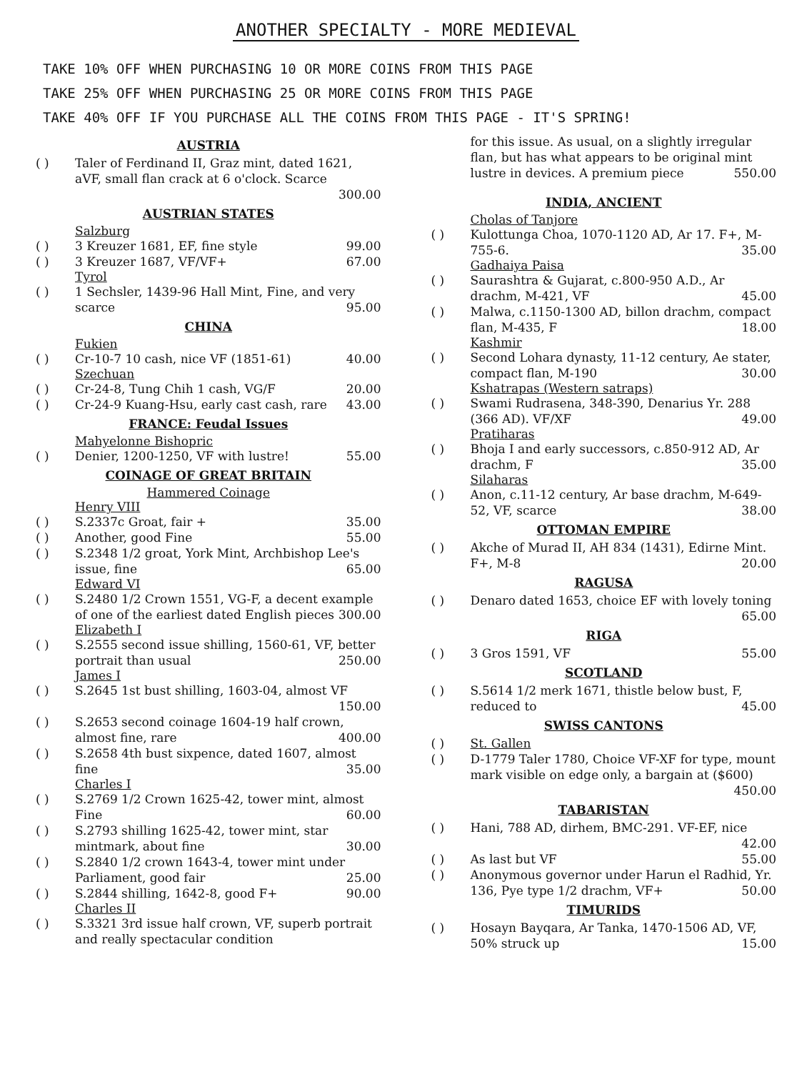ANOTHER SPECIALTY - MORE MEDIEVAL
TAKE 10% OFF WHEN PURCHASING 10 OR MORE COINS FROM THIS PAGE
TAKE 25% OFF WHEN PURCHASING 25 OR MORE COINS FROM THIS PAGE
TAKE 40% OFF IF YOU PURCHASE ALL THE COINS FROM THIS PAGE - IT'S SPRING!
AUSTRIA
( ) Taler of Ferdinand II, Graz mint, dated 1621, aVF, small flan crack at 6 o'clock. Scarce
300.00
AUSTRIAN STATES
Salzburg
( ) 3 Kreuzer 1681, EF, fine style 99.00
( ) 3 Kreuzer 1687, VF/VF+ 67.00
Tyrol
( ) 1 Sechsler, 1439-96 Hall Mint, Fine, and very scarce 95.00
CHINA
Fukien
( ) Cr-10-7 10 cash, nice VF (1851-61) 40.00
Szechuan
( ) Cr-24-8, Tung Chih 1 cash, VG/F 20.00
( ) Cr-24-9 Kuang-Hsu, early cast cash, rare 43.00
FRANCE: Feudal Issues
Mahyelonne Bishopric
( ) Denier, 1200-1250, VF with lustre! 55.00
COINAGE OF GREAT BRITAIN
Hammered Coinage
Henry VIII
( ) S.2337c Groat, fair + 35.00
( ) Another, good Fine 55.00
( ) S.2348 1/2 groat, York Mint, Archbishop Lee's issue, fine 65.00
Edward VI
( ) S.2480 1/2 Crown 1551, VG-F, a decent example of one of the earliest dated English pieces 300.00
Elizabeth I
( ) S.2555 second issue shilling, 1560-61, VF, better portrait than usual 250.00
James I
( ) S.2645 1st bust shilling, 1603-04, almost VF 150.00
( ) S.2653 second coinage 1604-19 half crown, almost fine, rare 400.00
( ) S.2658 4th bust sixpence, dated 1607, almost fine 35.00
Charles I
( ) S.2769 1/2 Crown 1625-42, tower mint, almost Fine 60.00
( ) S.2793 shilling 1625-42, tower mint, star mintmark, about fine 30.00
( ) S.2840 1/2 crown 1643-4, tower mint under Parliament, good fair 25.00
( ) S.2844 shilling, 1642-8, good F+ 90.00
Charles II
( ) S.3321 3rd issue half crown, VF, superb portrait and really spectacular condition
for this issue. As usual, on a slightly irregular flan, but has what appears to be original mint lustre in devices. A premium piece 550.00
INDIA, ANCIENT
Cholas of Tanjore
( ) Kulottunga Choa, 1070-1120 AD, Ar 17. F+, M-755-6. 35.00
Gadhaiya Paisa
( ) Saurashtra & Gujarat, c.800-950 A.D., Ar drachm, M-421, VF 45.00
( ) Malwa, c.1150-1300 AD, billon drachm, compact flan, M-435, F 18.00
Kashmir
( ) Second Lohara dynasty, 11-12 century, Ae stater, compact flan, M-190 30.00
Kshatrapas (Western satraps)
( ) Swami Rudrasena, 348-390, Denarius Yr. 288 (366 AD). VF/XF 49.00
Pratiharas
( ) Bhoja I and early successors, c.850-912 AD, Ar drachm, F 35.00
Silaharas
( ) Anon, c.11-12 century, Ar base drachm, M-649-52, VF, scarce 38.00
OTTOMAN EMPIRE
( ) Akche of Murad II, AH 834 (1431), Edirne Mint. F+, M-8 20.00
RAGUSA
( ) Denaro dated 1653, choice EF with lovely toning 65.00
RIGA
( ) 3 Gros 1591, VF 55.00
SCOTLAND
( ) S.5614 1/2 merk 1671, thistle below bust, F, reduced to 45.00
SWISS CANTONS
( ) St. Gallen
( ) D-1779 Taler 1780, Choice VF-XF for type, mount mark visible on edge only, a bargain at ($600) 450.00
TABARISTAN
( ) Hani, 788 AD, dirhem, BMC-291. VF-EF, nice 42.00
( ) As last but VF 55.00
( ) Anonymous governor under Harun el Radhid, Yr. 136, Pye type 1/2 drachm, VF+ 50.00
TIMURIDS
( ) Hosayn Bayqara, Ar Tanka, 1470-1506 AD, VF, 50% struck up 15.00